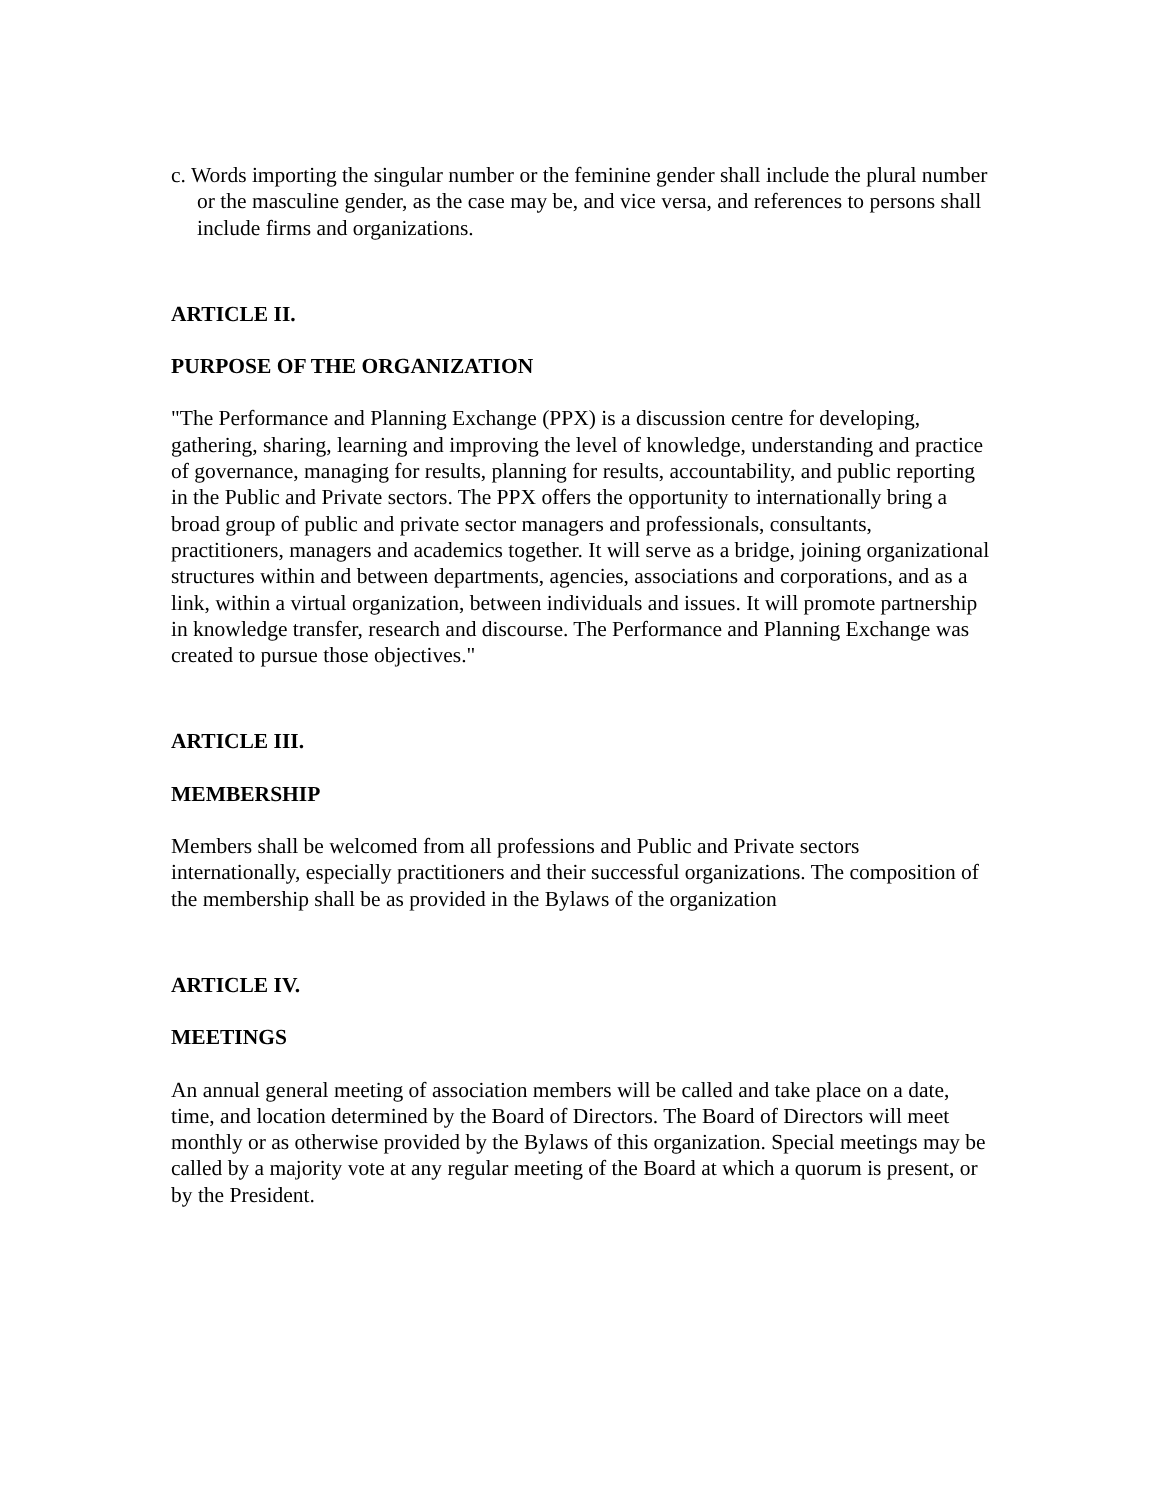c. Words importing the singular number or the feminine gender shall include the plural number or the masculine gender, as the case may be, and vice versa, and references to persons shall include firms and organizations.
ARTICLE II.
PURPOSE OF THE ORGANIZATION
"The Performance and Planning Exchange (PPX) is a discussion centre for developing, gathering, sharing, learning and improving the level of knowledge, understanding and practice of governance, managing for results, planning for results, accountability, and public reporting in the Public and Private sectors. The PPX offers the opportunity to internationally bring a broad group of public and private sector managers and professionals, consultants, practitioners, managers and academics together. It will serve as a bridge, joining organizational structures within and between departments, agencies, associations and corporations, and as a link, within a virtual organization, between individuals and issues. It will promote partnership in knowledge transfer, research and discourse. The Performance and Planning Exchange was created to pursue those objectives."
ARTICLE III.
MEMBERSHIP
Members shall be welcomed from all professions and Public and Private sectors internationally, especially practitioners and their successful organizations. The composition of the membership shall be as provided in the Bylaws of the organization
ARTICLE IV.
MEETINGS
An annual general meeting of association members will be called and take place on a date, time, and location determined by the Board of Directors. The Board of Directors will meet monthly or as otherwise provided by the Bylaws of this organization. Special meetings may be called by a majority vote at any regular meeting of the Board at which a quorum is present, or by the President.